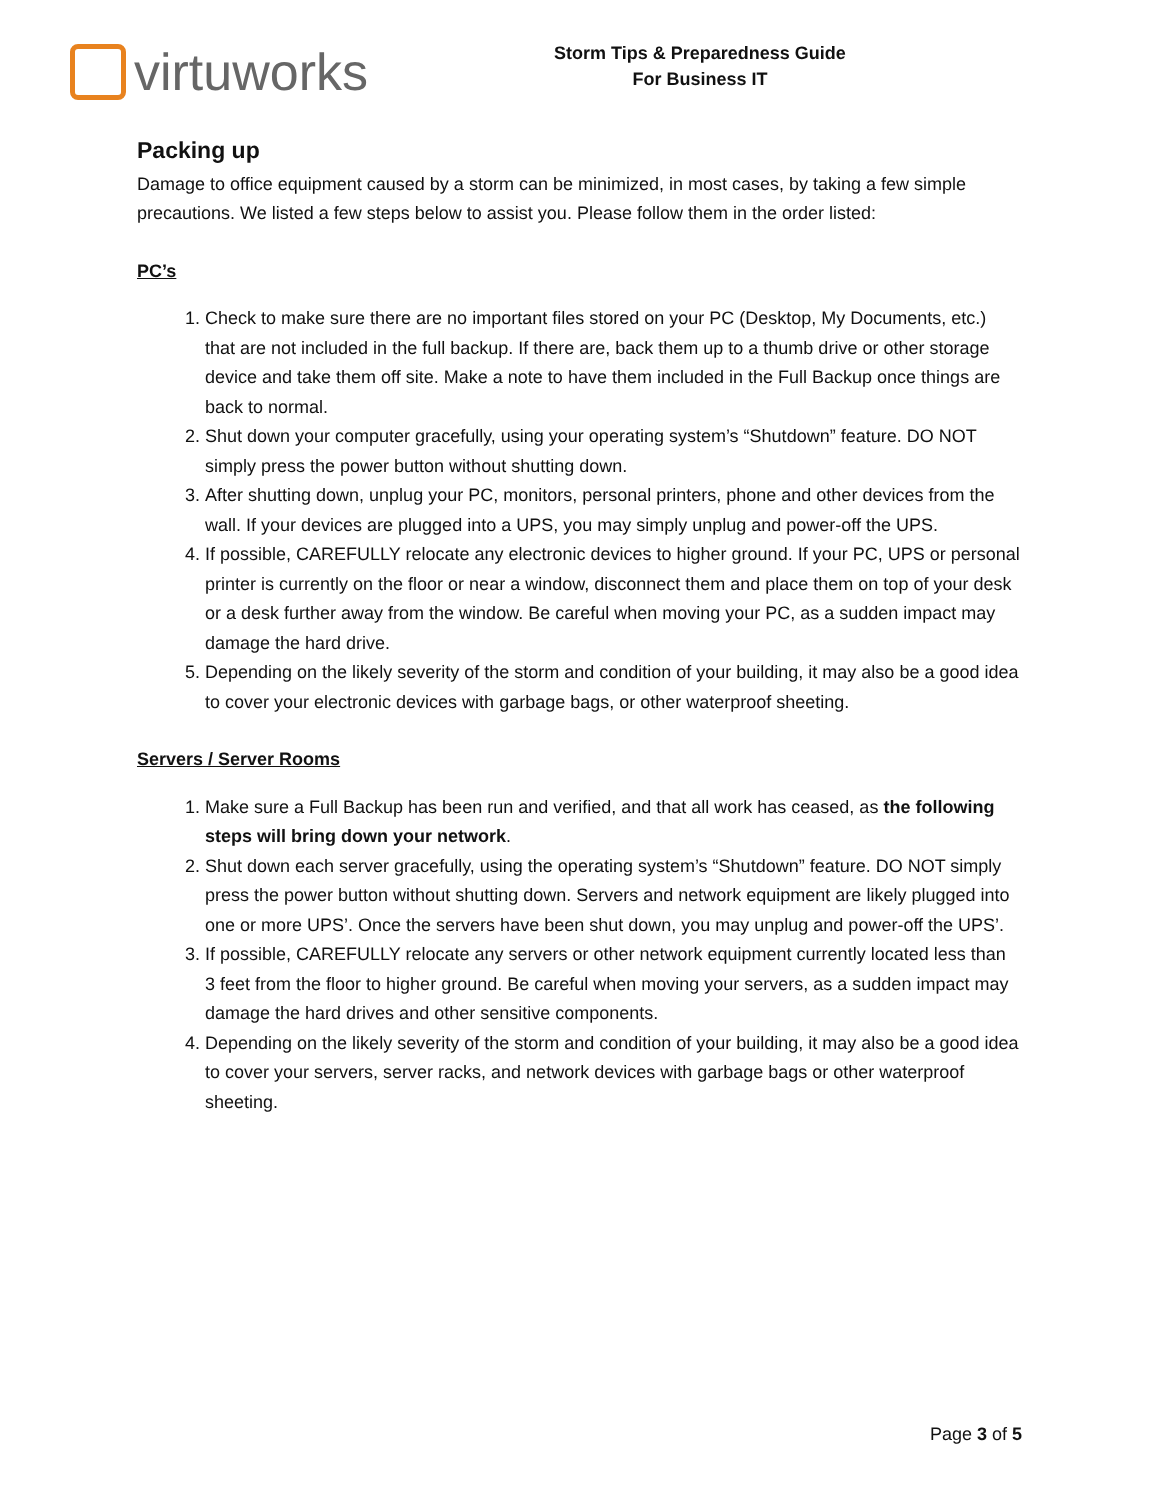virtuworks
Storm Tips & Preparedness Guide
For Business IT
Packing up
Damage to office equipment caused by a storm can be minimized, in most cases, by taking a few simple precautions. We listed a few steps below to assist you. Please follow them in the order listed:
PC’s
1. Check to make sure there are no important files stored on your PC (Desktop, My Documents, etc.) that are not included in the full backup. If there are, back them up to a thumb drive or other storage device and take them off site. Make a note to have them included in the Full Backup once things are back to normal.
2. Shut down your computer gracefully, using your operating system’s “Shutdown” feature. DO NOT simply press the power button without shutting down.
3. After shutting down, unplug your PC, monitors, personal printers, phone and other devices from the wall. If your devices are plugged into a UPS, you may simply unplug and power-off the UPS.
4. If possible, CAREFULLY relocate any electronic devices to higher ground. If your PC, UPS or personal printer is currently on the floor or near a window, disconnect them and place them on top of your desk or a desk further away from the window. Be careful when moving your PC, as a sudden impact may damage the hard drive.
5. Depending on the likely severity of the storm and condition of your building, it may also be a good idea to cover your electronic devices with garbage bags, or other waterproof sheeting.
Servers / Server Rooms
1. Make sure a Full Backup has been run and verified, and that all work has ceased, as the following steps will bring down your network.
2. Shut down each server gracefully, using the operating system’s “Shutdown” feature. DO NOT simply press the power button without shutting down. Servers and network equipment are likely plugged into one or more UPS’. Once the servers have been shut down, you may unplug and power-off the UPS’.
3. If possible, CAREFULLY relocate any servers or other network equipment currently located less than 3 feet from the floor to higher ground. Be careful when moving your servers, as a sudden impact may damage the hard drives and other sensitive components.
4. Depending on the likely severity of the storm and condition of your building, it may also be a good idea to cover your servers, server racks, and network devices with garbage bags or other waterproof sheeting.
Page 3 of 5